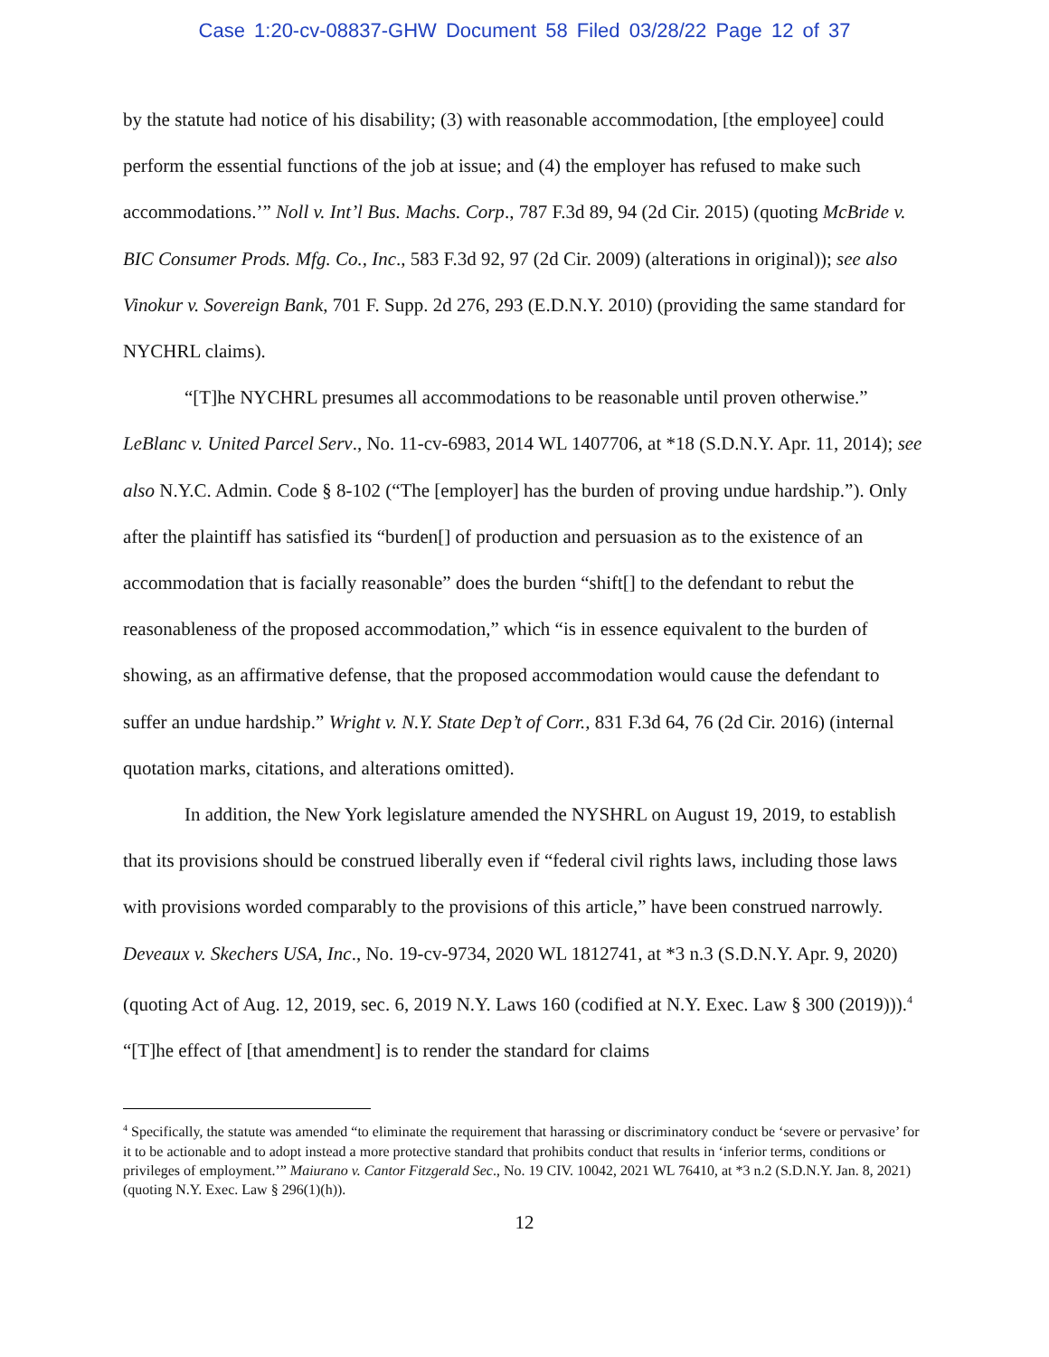Case 1:20-cv-08837-GHW Document 58 Filed 03/28/22 Page 12 of 37
by the statute had notice of his disability; (3) with reasonable accommodation, [the employee] could perform the essential functions of the job at issue; and (4) the employer has refused to make such accommodations.’” Noll v. Int’l Bus. Machs. Corp., 787 F.3d 89, 94 (2d Cir. 2015) (quoting McBride v. BIC Consumer Prods. Mfg. Co., Inc., 583 F.3d 92, 97 (2d Cir. 2009) (alterations in original)); see also Vinokur v. Sovereign Bank, 701 F. Supp. 2d 276, 293 (E.D.N.Y. 2010) (providing the same standard for NYCHRL claims).
“[T]he NYCHRL presumes all accommodations to be reasonable until proven otherwise.” LeBlanc v. United Parcel Serv., No. 11-cv-6983, 2014 WL 1407706, at *18 (S.D.N.Y. Apr. 11, 2014); see also N.Y.C. Admin. Code § 8-102 (“The [employer] has the burden of proving undue hardship.”). Only after the plaintiff has satisfied its “burden[] of production and persuasion as to the existence of an accommodation that is facially reasonable” does the burden “shift[] to the defendant to rebut the reasonableness of the proposed accommodation,” which “is in essence equivalent to the burden of showing, as an affirmative defense, that the proposed accommodation would cause the defendant to suffer an undue hardship.” Wright v. N.Y. State Dep’t of Corr., 831 F.3d 64, 76 (2d Cir. 2016) (internal quotation marks, citations, and alterations omitted).
In addition, the New York legislature amended the NYSHRL on August 19, 2019, to establish that its provisions should be construed liberally even if “federal civil rights laws, including those laws with provisions worded comparably to the provisions of this article,” have been construed narrowly. Deveaux v. Skechers USA, Inc., No. 19-cv-9734, 2020 WL 1812741, at *3 n.3 (S.D.N.Y. Apr. 9, 2020) (quoting Act of Aug. 12, 2019, sec. 6, 2019 N.Y. Laws 160 (codified at N.Y. Exec. Law § 300 (2019))).<sup>4</sup> “[T]he effect of [that amendment] is to render the standard for claims
<sup>4</sup> Specifically, the statute was amended “to eliminate the requirement that harassing or discriminatory conduct be ‘severe or pervasive’ for it to be actionable and to adopt instead a more protective standard that prohibits conduct that results in ‘inferior terms, conditions or privileges of employment.’” Maiurano v. Cantor Fitzgerald Sec., No. 19 CIV. 10042, 2021 WL 76410, at *3 n.2 (S.D.N.Y. Jan. 8, 2021) (quoting N.Y. Exec. Law § 296(1)(h)).
12